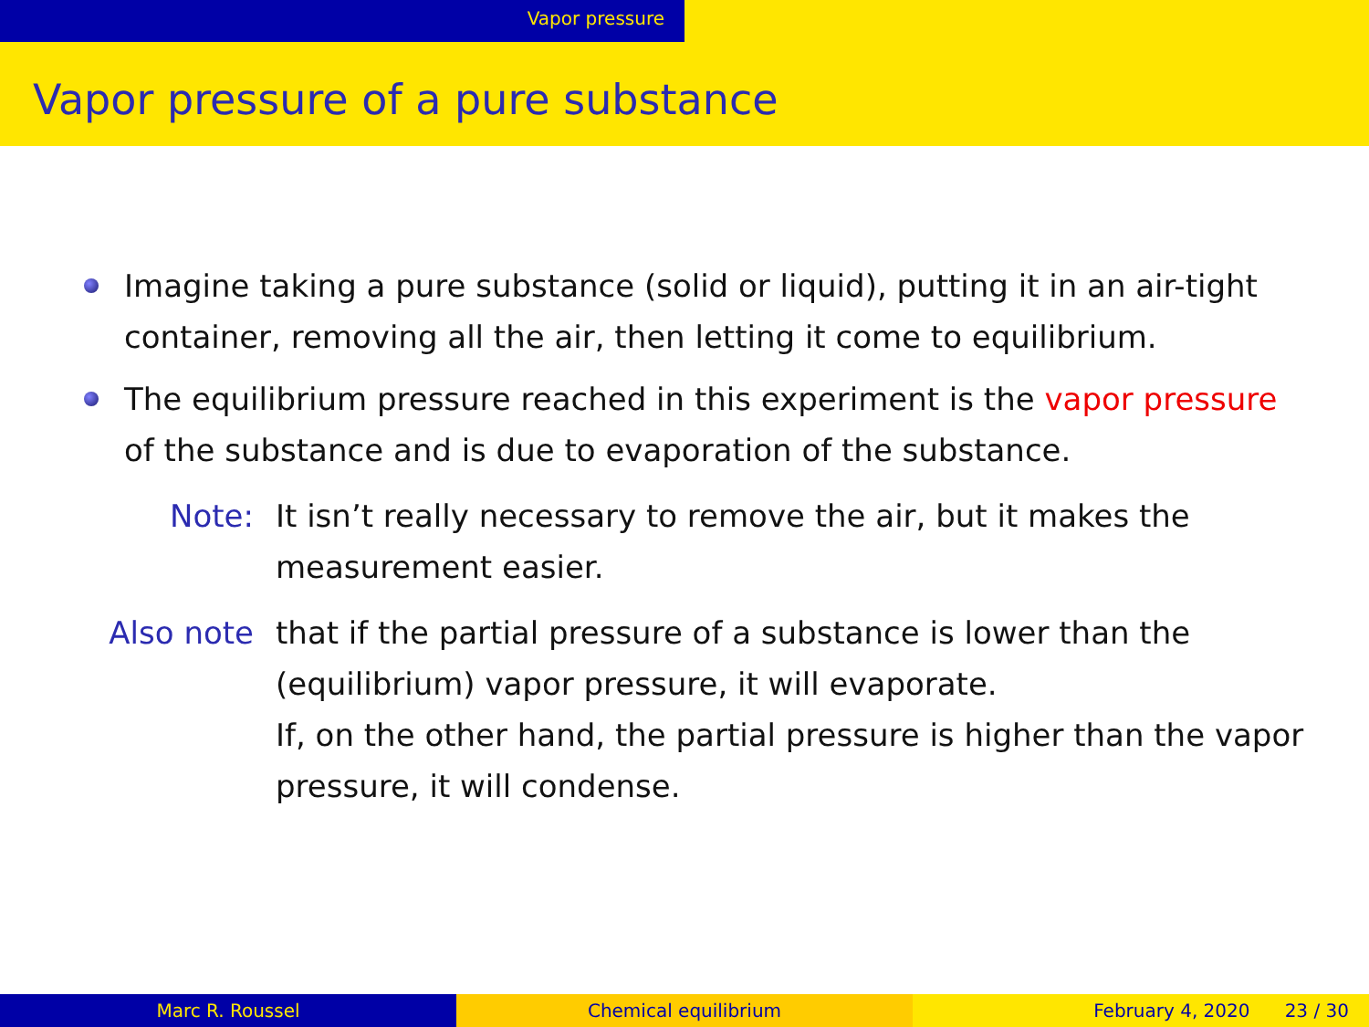Vapor pressure
Vapor pressure of a pure substance
Imagine taking a pure substance (solid or liquid), putting it in an air-tight container, removing all the air, then letting it come to equilibrium.
The equilibrium pressure reached in this experiment is the vapor pressure of the substance and is due to evaporation of the substance.
Note: It isn’t really necessary to remove the air, but it makes the measurement easier.
Also note that if the partial pressure of a substance is lower than the (equilibrium) vapor pressure, it will evaporate.
If, on the other hand, the partial pressure is higher than the vapor pressure, it will condense.
Marc R. Roussel Chemical equilibrium February 4, 2020 23 / 30